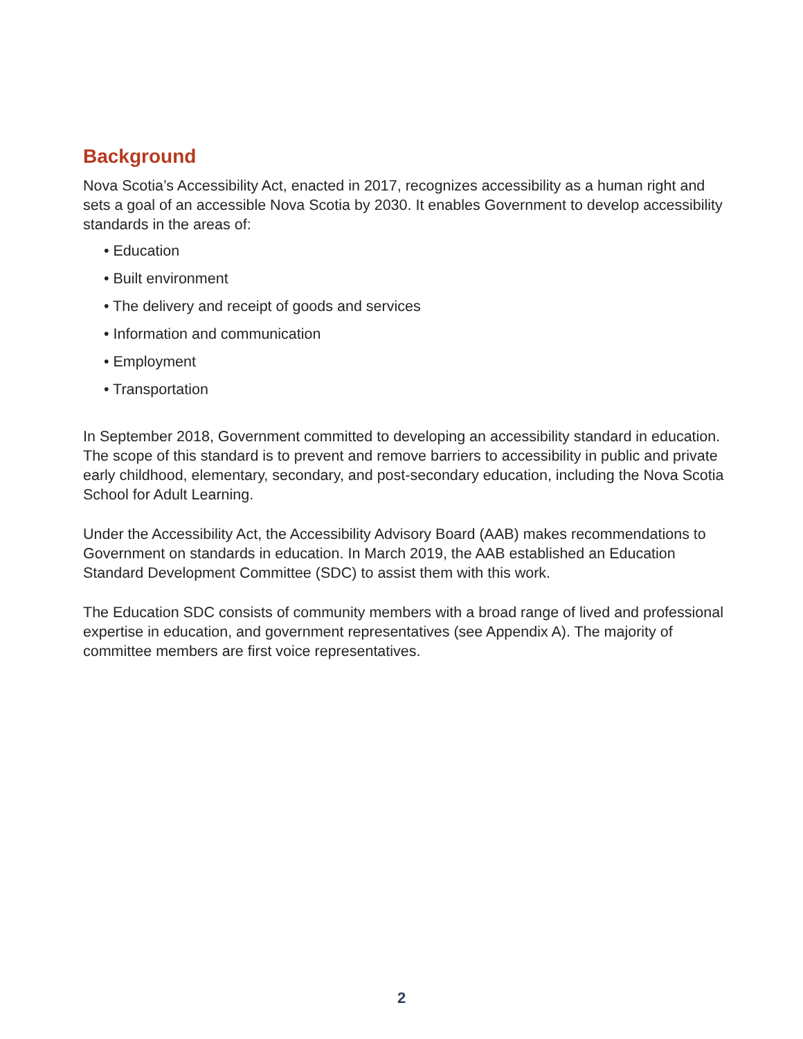Background
Nova Scotia’s Accessibility Act, enacted in 2017, recognizes accessibility as a human right and sets a goal of an accessible Nova Scotia by 2030. It enables Government to develop accessibility standards in the areas of:
• Education
• Built environment
• The delivery and receipt of goods and services
• Information and communication
• Employment
• Transportation
In September 2018, Government committed to developing an accessibility standard in education. The scope of this standard is to prevent and remove barriers to accessibility in public and private early childhood, elementary, secondary, and post-secondary education, including the Nova Scotia School for Adult Learning.
Under the Accessibility Act, the Accessibility Advisory Board (AAB) makes recommendations to Government on standards in education. In March 2019, the AAB established an Education Standard Development Committee (SDC) to assist them with this work.
The Education SDC consists of community members with a broad range of lived and professional expertise in education, and government representatives (see Appendix A). The majority of committee members are first voice representatives.
2